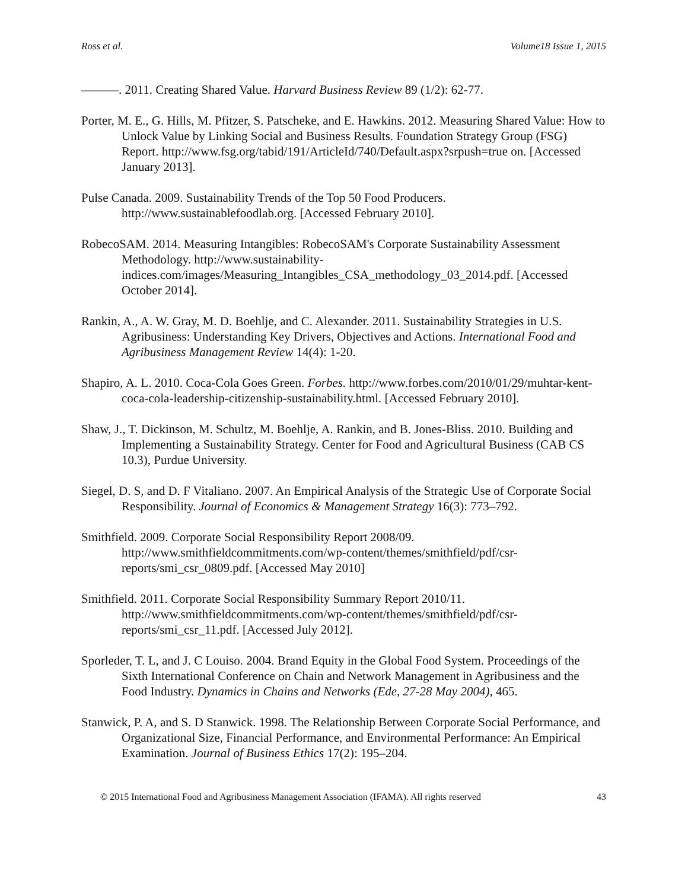Ross et al. Volume18 Issue 1, 2015
———. 2011. Creating Shared Value. Harvard Business Review 89 (1/2): 62-77.
Porter, M. E., G. Hills, M. Pfitzer, S. Patscheke, and E. Hawkins. 2012. Measuring Shared Value: How to Unlock Value by Linking Social and Business Results. Foundation Strategy Group (FSG) Report. http://www.fsg.org/tabid/191/ArticleId/740/Default.aspx?srpush=true on. [Accessed January 2013].
Pulse Canada. 2009. Sustainability Trends of the Top 50 Food Producers. http://www.sustainablefoodlab.org. [Accessed February 2010].
RobecoSAM. 2014. Measuring Intangibles: RobecoSAM's Corporate Sustainability Assessment Methodology. http://www.sustainability-indices.com/images/Measuring_Intangibles_CSA_methodology_03_2014.pdf. [Accessed October 2014].
Rankin, A., A. W. Gray, M. D. Boehlje, and C. Alexander. 2011. Sustainability Strategies in U.S. Agribusiness: Understanding Key Drivers, Objectives and Actions. International Food and Agribusiness Management Review 14(4): 1-20.
Shapiro, A. L. 2010. Coca-Cola Goes Green. Forbes. http://www.forbes.com/2010/01/29/muhtar-kent-coca-cola-leadership-citizenship-sustainability.html. [Accessed February 2010].
Shaw, J., T. Dickinson, M. Schultz, M. Boehlje, A. Rankin, and B. Jones-Bliss. 2010. Building and Implementing a Sustainability Strategy. Center for Food and Agricultural Business (CAB CS 10.3), Purdue University.
Siegel, D. S, and D. F Vitaliano. 2007. An Empirical Analysis of the Strategic Use of Corporate Social Responsibility. Journal of Economics & Management Strategy 16(3): 773–792.
Smithfield. 2009. Corporate Social Responsibility Report 2008/09. http://www.smithfieldcommitments.com/wp-content/themes/smithfield/pdf/csr-reports/smi_csr_0809.pdf. [Accessed May 2010]
Smithfield. 2011. Corporate Social Responsibility Summary Report 2010/11. http://www.smithfieldcommitments.com/wp-content/themes/smithfield/pdf/csr-reports/smi_csr_11.pdf. [Accessed July 2012].
Sporleder, T. L, and J. C Louiso. 2004. Brand Equity in the Global Food System. Proceedings of the Sixth International Conference on Chain and Network Management in Agribusiness and the Food Industry. Dynamics in Chains and Networks (Ede, 27-28 May 2004), 465.
Stanwick, P. A, and S. D Stanwick. 1998. The Relationship Between Corporate Social Performance, and Organizational Size, Financial Performance, and Environmental Performance: An Empirical Examination. Journal of Business Ethics 17(2): 195–204.
© 2015 International Food and Agribusiness Management Association (IFAMA). All rights reserved 43